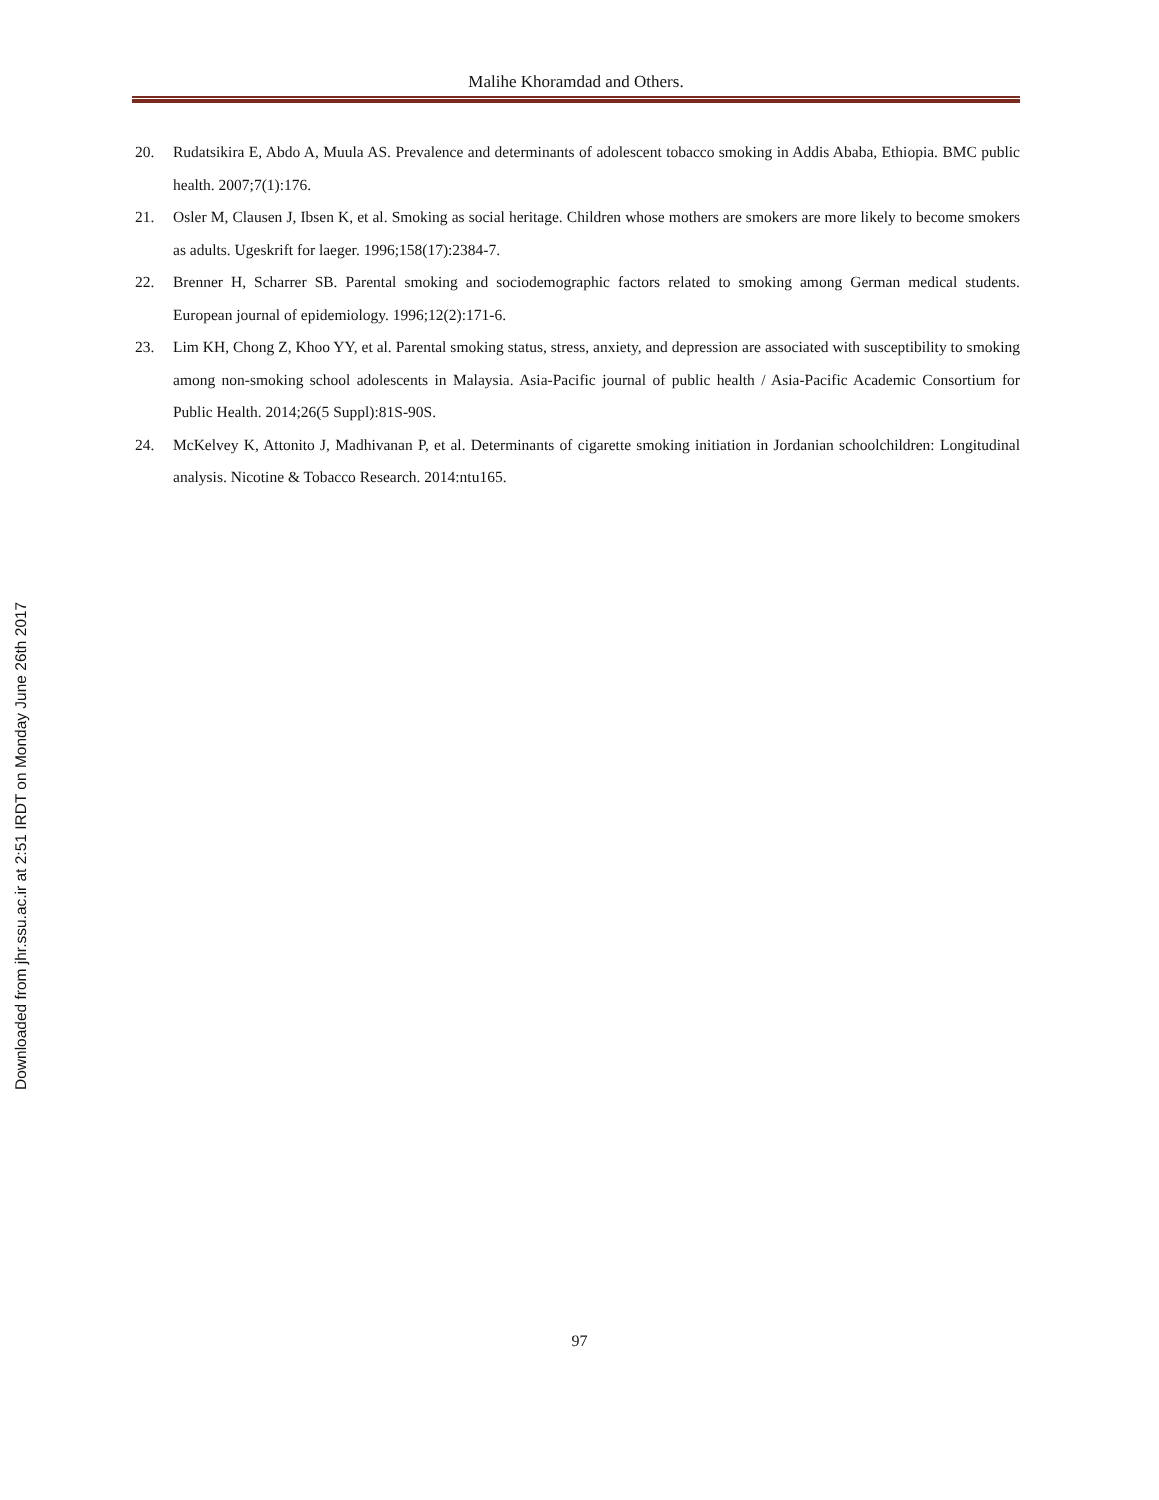Malihe Khoramdad and Others.
20. Rudatsikira E, Abdo A, Muula AS. Prevalence and determinants of adolescent tobacco smoking in Addis Ababa, Ethiopia. BMC public health. 2007;7(1):176.
21. Osler M, Clausen J, Ibsen K, et al. Smoking as social heritage. Children whose mothers are smokers are more likely to become smokers as adults. Ugeskrift for laeger. 1996;158(17):2384-7.
22. Brenner H, Scharrer SB. Parental smoking and sociodemographic factors related to smoking among German medical students. European journal of epidemiology. 1996;12(2):171-6.
23. Lim KH, Chong Z, Khoo YY, et al. Parental smoking status, stress, anxiety, and depression are associated with susceptibility to smoking among non-smoking school adolescents in Malaysia. Asia-Pacific journal of public health / Asia-Pacific Academic Consortium for Public Health. 2014;26(5 Suppl):81S-90S.
24. McKelvey K, Attonito J, Madhivanan P, et al. Determinants of cigarette smoking initiation in Jordanian schoolchildren: Longitudinal analysis. Nicotine & Tobacco Research. 2014:ntu165.
Downloaded from jhr.ssu.ac.ir at 2:51 IRDT on Monday June 26th 2017
97